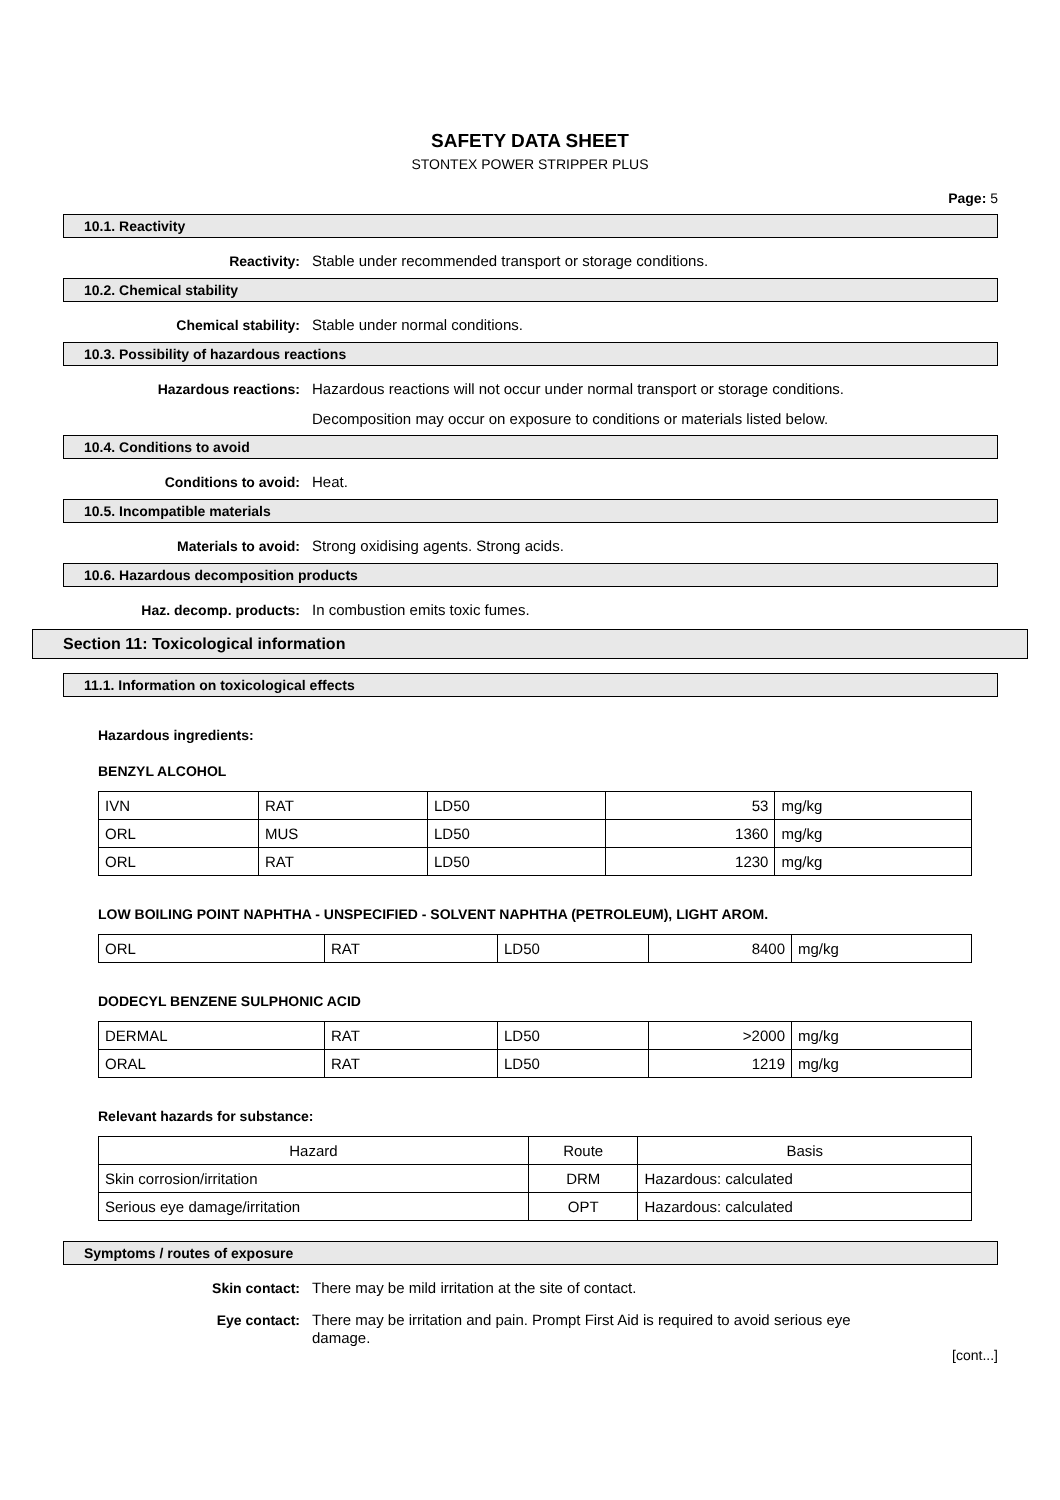SAFETY DATA SHEET
STONTEX POWER STRIPPER PLUS
Page: 5
10.1. Reactivity
Reactivity: Stable under recommended transport or storage conditions.
10.2. Chemical stability
Chemical stability: Stable under normal conditions.
10.3. Possibility of hazardous reactions
Hazardous reactions: Hazardous reactions will not occur under normal transport or storage conditions.
Decomposition may occur on exposure to conditions or materials listed below.
10.4. Conditions to avoid
Conditions to avoid: Heat.
10.5. Incompatible materials
Materials to avoid: Strong oxidising agents. Strong acids.
10.6. Hazardous decomposition products
Haz. decomp. products: In combustion emits toxic fumes.
Section 11: Toxicological information
11.1. Information on toxicological effects
Hazardous ingredients:
BENZYL ALCOHOL
| IVN | RAT | LD50 | 53 | mg/kg |
| ORL | MUS | LD50 | 1360 | mg/kg |
| ORL | RAT | LD50 | 1230 | mg/kg |
LOW BOILING POINT NAPHTHA - UNSPECIFIED - SOLVENT NAPHTHA (PETROLEUM), LIGHT AROM.
| ORL | RAT | LD50 | 8400 | mg/kg |
DODECYL BENZENE SULPHONIC ACID
| DERMAL | RAT | LD50 | >2000 | mg/kg |
| ORAL | RAT | LD50 | 1219 | mg/kg |
Relevant hazards for substance:
| Hazard | Route | Basis |
| --- | --- | --- |
| Skin corrosion/irritation | DRM | Hazardous: calculated |
| Serious eye damage/irritation | OPT | Hazardous: calculated |
Symptoms / routes of exposure
Skin contact: There may be mild irritation at the site of contact.
Eye contact: There may be irritation and pain. Prompt First Aid is required to avoid serious eye damage.
[cont...]